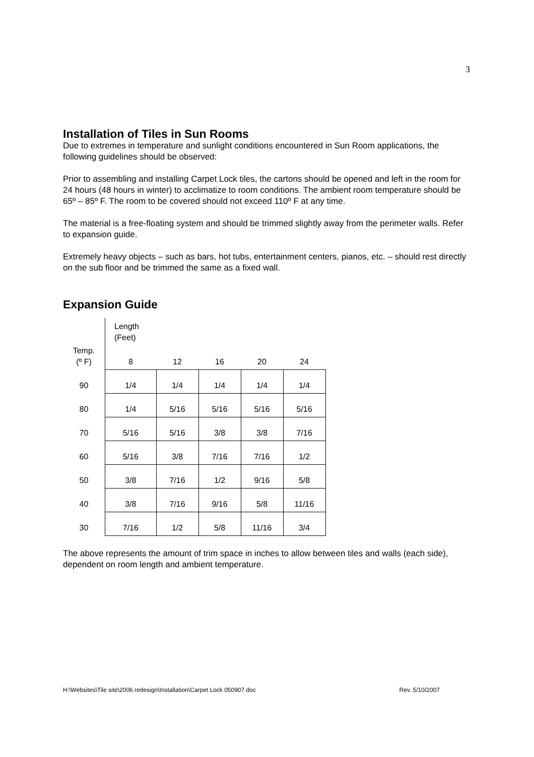3
Installation of Tiles in Sun Rooms
Due to extremes in temperature and sunlight conditions encountered in Sun Room applications, the following guidelines should be observed:
Prior to assembling and installing Carpet Lock tiles, the cartons should be opened and left in the room for 24 hours (48 hours in winter) to acclimatize to room conditions. The ambient room temperature should be 65º – 85º F. The room to be covered should not exceed 110º F at any time.
The material is a free-floating system and should be trimmed slightly away from the perimeter walls. Refer to expansion guide.
Extremely heavy objects – such as bars, hot tubs, entertainment centers, pianos, etc. – should rest directly on the sub floor and be trimmed the same as a fixed wall.
Expansion Guide
| | Length (Feet) | | | | |
| --- | --- | --- | --- | --- | --- |
| Temp. (º F) | 8 | 12 | 16 | 20 | 24 |
| 90 | 1/4 | 1/4 | 1/4 | 1/4 | 1/4 |
| 80 | 1/4 | 5/16 | 5/16 | 5/16 | 5/16 |
| 70 | 5/16 | 5/16 | 3/8 | 3/8 | 7/16 |
| 60 | 5/16 | 3/8 | 7/16 | 7/16 | 1/2 |
| 50 | 3/8 | 7/16 | 1/2 | 9/16 | 5/8 |
| 40 | 3/8 | 7/16 | 9/16 | 5/8 | 11/16 |
| 30 | 7/16 | 1/2 | 5/8 | 11/16 | 3/4 |
The above represents the amount of trim space in inches to allow between tiles and walls (each side), dependent on room length and ambient temperature.
H:\Websites\Tile site\2006 redesign\Installation\Carpet Lock 050907.doc Rev. 5/10/2007